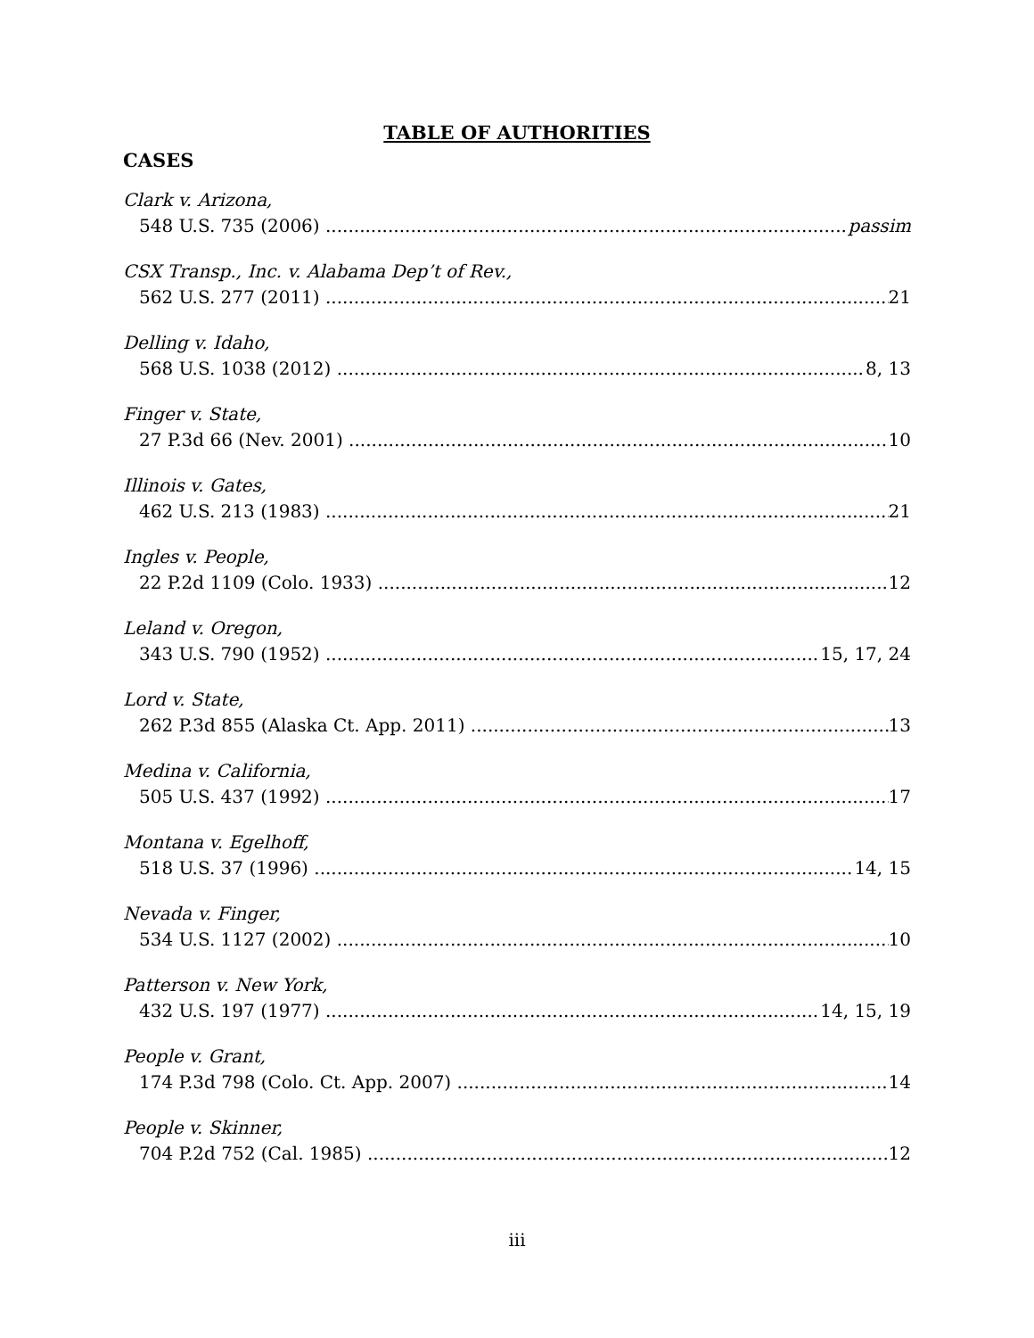TABLE OF AUTHORITIES
CASES
Clark v. Arizona,
548 U.S. 735 (2006) passim
CSX Transp., Inc. v. Alabama Dep’t of Rev.,
562 U.S. 277 (2011) 21
Delling v. Idaho,
568 U.S. 1038 (2012) 8, 13
Finger v. State,
27 P.3d 66 (Nev. 2001) 10
Illinois v. Gates,
462 U.S. 213 (1983) 21
Ingles v. People,
22 P.2d 1109 (Colo. 1933) 12
Leland v. Oregon,
343 U.S. 790 (1952) 15, 17, 24
Lord v. State,
262 P.3d 855 (Alaska Ct. App. 2011) 13
Medina v. California,
505 U.S. 437 (1992) 17
Montana v. Egelhoff,
518 U.S. 37 (1996) 14, 15
Nevada v. Finger,
534 U.S. 1127 (2002) 10
Patterson v. New York,
432 U.S. 197 (1977) 14, 15, 19
People v. Grant,
174 P.3d 798 (Colo. Ct. App. 2007) 14
People v. Skinner,
704 P.2d 752 (Cal. 1985) 12
iii